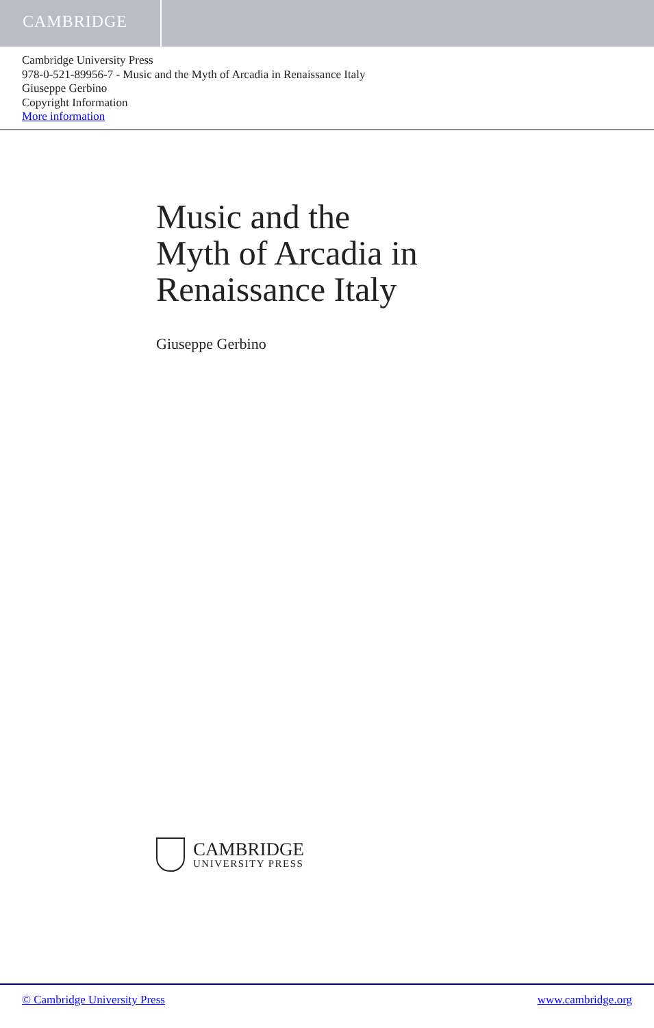CAMBRIDGE
Cambridge University Press
978-0-521-89956-7 - Music and the Myth of Arcadia in Renaissance Italy
Giuseppe Gerbino
Copyright Information
More information
Music and the
Myth of Arcadia in
Renaissance Italy
Giuseppe Gerbino
CAMBRIDGE
UNIVERSITY PRESS
© Cambridge University Press www.cambridge.org